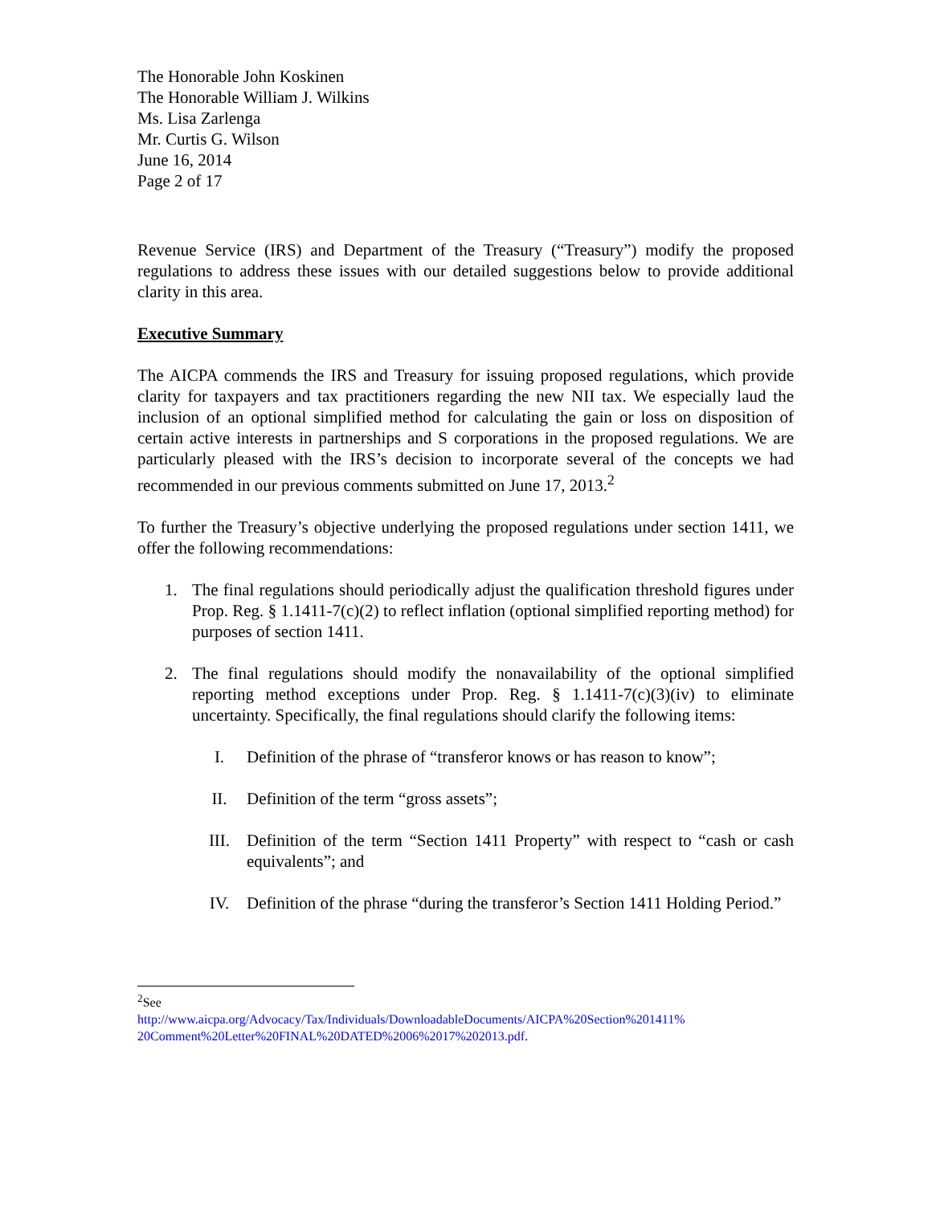The Honorable John Koskinen
The Honorable William J. Wilkins
Ms. Lisa Zarlenga
Mr. Curtis G. Wilson
June 16, 2014
Page 2 of 17
Revenue Service (IRS) and Department of the Treasury (“Treasury”) modify the proposed regulations to address these issues with our detailed suggestions below to provide additional clarity in this area.
Executive Summary
The AICPA commends the IRS and Treasury for issuing proposed regulations, which provide clarity for taxpayers and tax practitioners regarding the new NII tax. We especially laud the inclusion of an optional simplified method for calculating the gain or loss on disposition of certain active interests in partnerships and S corporations in the proposed regulations. We are particularly pleased with the IRS’s decision to incorporate several of the concepts we had recommended in our previous comments submitted on June 17, 2013.<sup>2</sup>
To further the Treasury’s objective underlying the proposed regulations under section 1411, we offer the following recommendations:
1. The final regulations should periodically adjust the qualification threshold figures under Prop. Reg. § 1.1411-7(c)(2) to reflect inflation (optional simplified reporting method) for purposes of section 1411.
2. The final regulations should modify the nonavailability of the optional simplified reporting method exceptions under Prop. Reg. § 1.1411-7(c)(3)(iv) to eliminate uncertainty. Specifically, the final regulations should clarify the following items:
I. Definition of the phrase of “transferor knows or has reason to know”;
II. Definition of the term “gross assets”;
III. Definition of the term “Section 1411 Property” with respect to “cash or cash equivalents”; and
IV. Definition of the phrase “during the transferor’s Section 1411 Holding Period.”
<sup>2</sup> See
http://www.aicpa.org/Advocacy/Tax/Individuals/DownloadableDocuments/AICPA%20Section%201411% 20Comment%20Letter%20FINAL%20DATED%2006%2017%202013.pdf.